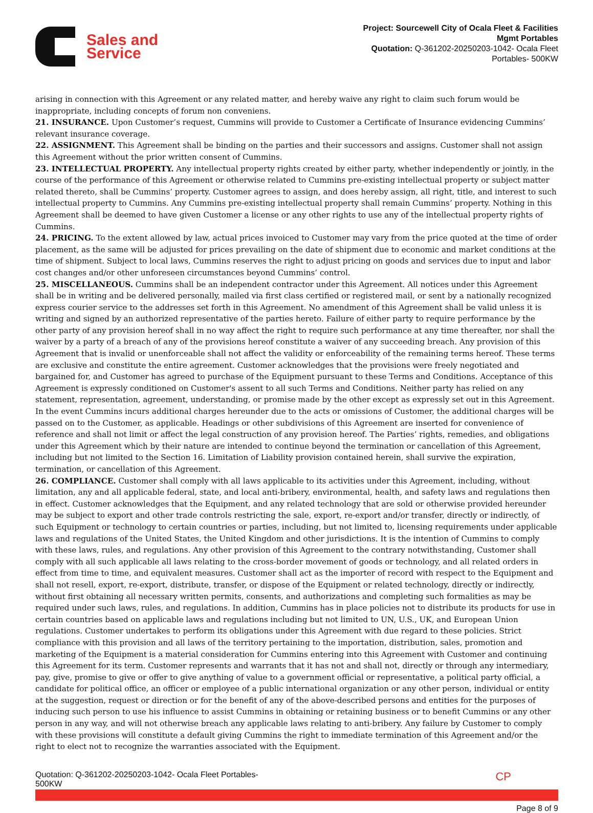Sales and
Service
Project: Sourcewell City of Ocala Fleet & Facilities
Mgmt Portables
Quotation: Q-361202-20250203-1042- Ocala Fleet
Portables- 500KW
arising in connection with this Agreement or any related matter, and hereby waive any right to claim such forum would be inappropriate, including concepts of forum non conveniens.
21. INSURANCE. Upon Customer’s request, Cummins will provide to Customer a Certificate of Insurance evidencing Cummins’ relevant insurance coverage.
22. ASSIGNMENT. This Agreement shall be binding on the parties and their successors and assigns. Customer shall not assign this Agreement without the prior written consent of Cummins.
23. INTELLECTUAL PROPERTY. Any intellectual property rights created by either party, whether independently or jointly, in the course of the performance of this Agreement or otherwise related to Cummins pre-existing intellectual property or subject matter related thereto, shall be Cummins’ property. Customer agrees to assign, and does hereby assign, all right, title, and interest to such intellectual property to Cummins. Any Cummins pre-existing intellectual property shall remain Cummins’ property. Nothing in this Agreement shall be deemed to have given Customer a license or any other rights to use any of the intellectual property rights of Cummins.
24. PRICING. To the extent allowed by law, actual prices invoiced to Customer may vary from the price quoted at the time of order placement, as the same will be adjusted for prices prevailing on the date of shipment due to economic and market conditions at the time of shipment. Subject to local laws, Cummins reserves the right to adjust pricing on goods and services due to input and labor cost changes and/or other unforeseen circumstances beyond Cummins’ control.
25. MISCELLANEOUS. Cummins shall be an independent contractor under this Agreement. All notices under this Agreement shall be in writing and be delivered personally, mailed via first class certified or registered mail, or sent by a nationally recognized express courier service to the addresses set forth in this Agreement. No amendment of this Agreement shall be valid unless it is writing and signed by an authorized representative of the parties hereto. Failure of either party to require performance by the other party of any provision hereof shall in no way affect the right to require such performance at any time thereafter, nor shall the waiver by a party of a breach of any of the provisions hereof constitute a waiver of any succeeding breach. Any provision of this Agreement that is invalid or unenforceable shall not affect the validity or enforceability of the remaining terms hereof. These terms are exclusive and constitute the entire agreement. Customer acknowledges that the provisions were freely negotiated and bargained for, and Customer has agreed to purchase of the Equipment pursuant to these Terms and Conditions. Acceptance of this Agreement is expressly conditioned on Customer's assent to all such Terms and Conditions. Neither party has relied on any statement, representation, agreement, understanding, or promise made by the other except as expressly set out in this Agreement. In the event Cummins incurs additional charges hereunder due to the acts or omissions of Customer, the additional charges will be passed on to the Customer, as applicable. Headings or other subdivisions of this Agreement are inserted for convenience of reference and shall not limit or affect the legal construction of any provision hereof. The Parties’ rights, remedies, and obligations under this Agreement which by their nature are intended to continue beyond the termination or cancellation of this Agreement, including but not limited to the Section 16. Limitation of Liability provision contained herein, shall survive the expiration, termination, or cancellation of this Agreement.
26. COMPLIANCE. Customer shall comply with all laws applicable to its activities under this Agreement, including, without limitation, any and all applicable federal, state, and local anti-bribery, environmental, health, and safety laws and regulations then in effect. Customer acknowledges that the Equipment, and any related technology that are sold or otherwise provided hereunder may be subject to export and other trade controls restricting the sale, export, re-export and/or transfer, directly or indirectly, of such Equipment or technology to certain countries or parties, including, but not limited to, licensing requirements under applicable laws and regulations of the United States, the United Kingdom and other jurisdictions. It is the intention of Cummins to comply with these laws, rules, and regulations. Any other provision of this Agreement to the contrary notwithstanding, Customer shall comply with all such applicable all laws relating to the cross-border movement of goods or technology, and all related orders in effect from time to time, and equivalent measures. Customer shall act as the importer of record with respect to the Equipment and shall not resell, export, re-export, distribute, transfer, or dispose of the Equipment or related technology, directly or indirectly, without first obtaining all necessary written permits, consents, and authorizations and completing such formalities as may be required under such laws, rules, and regulations. In addition, Cummins has in place policies not to distribute its products for use in certain countries based on applicable laws and regulations including but not limited to UN, U.S., UK, and European Union regulations. Customer undertakes to perform its obligations under this Agreement with due regard to these policies. Strict compliance with this provision and all laws of the territory pertaining to the importation, distribution, sales, promotion and marketing of the Equipment is a material consideration for Cummins entering into this Agreement with Customer and continuing this Agreement for its term. Customer represents and warrants that it has not and shall not, directly or through any intermediary, pay, give, promise to give or offer to give anything of value to a government official or representative, a political party official, a candidate for political office, an officer or employee of a public international organization or any other person, individual or entity at the suggestion, request or direction or for the benefit of any of the above-described persons and entities for the purposes of inducing such person to use his influence to assist Cummins in obtaining or retaining business or to benefit Cummins or any other person in any way, and will not otherwise breach any applicable laws relating to anti-bribery. Any failure by Customer to comply with these provisions will constitute a default giving Cummins the right to immediate termination of this Agreement and/or the right to elect not to recognize the warranties associated with the Equipment.
Quotation: Q-361202-20250203-1042- Ocala Fleet Portables-
500KW
CP
Page 8 of 9